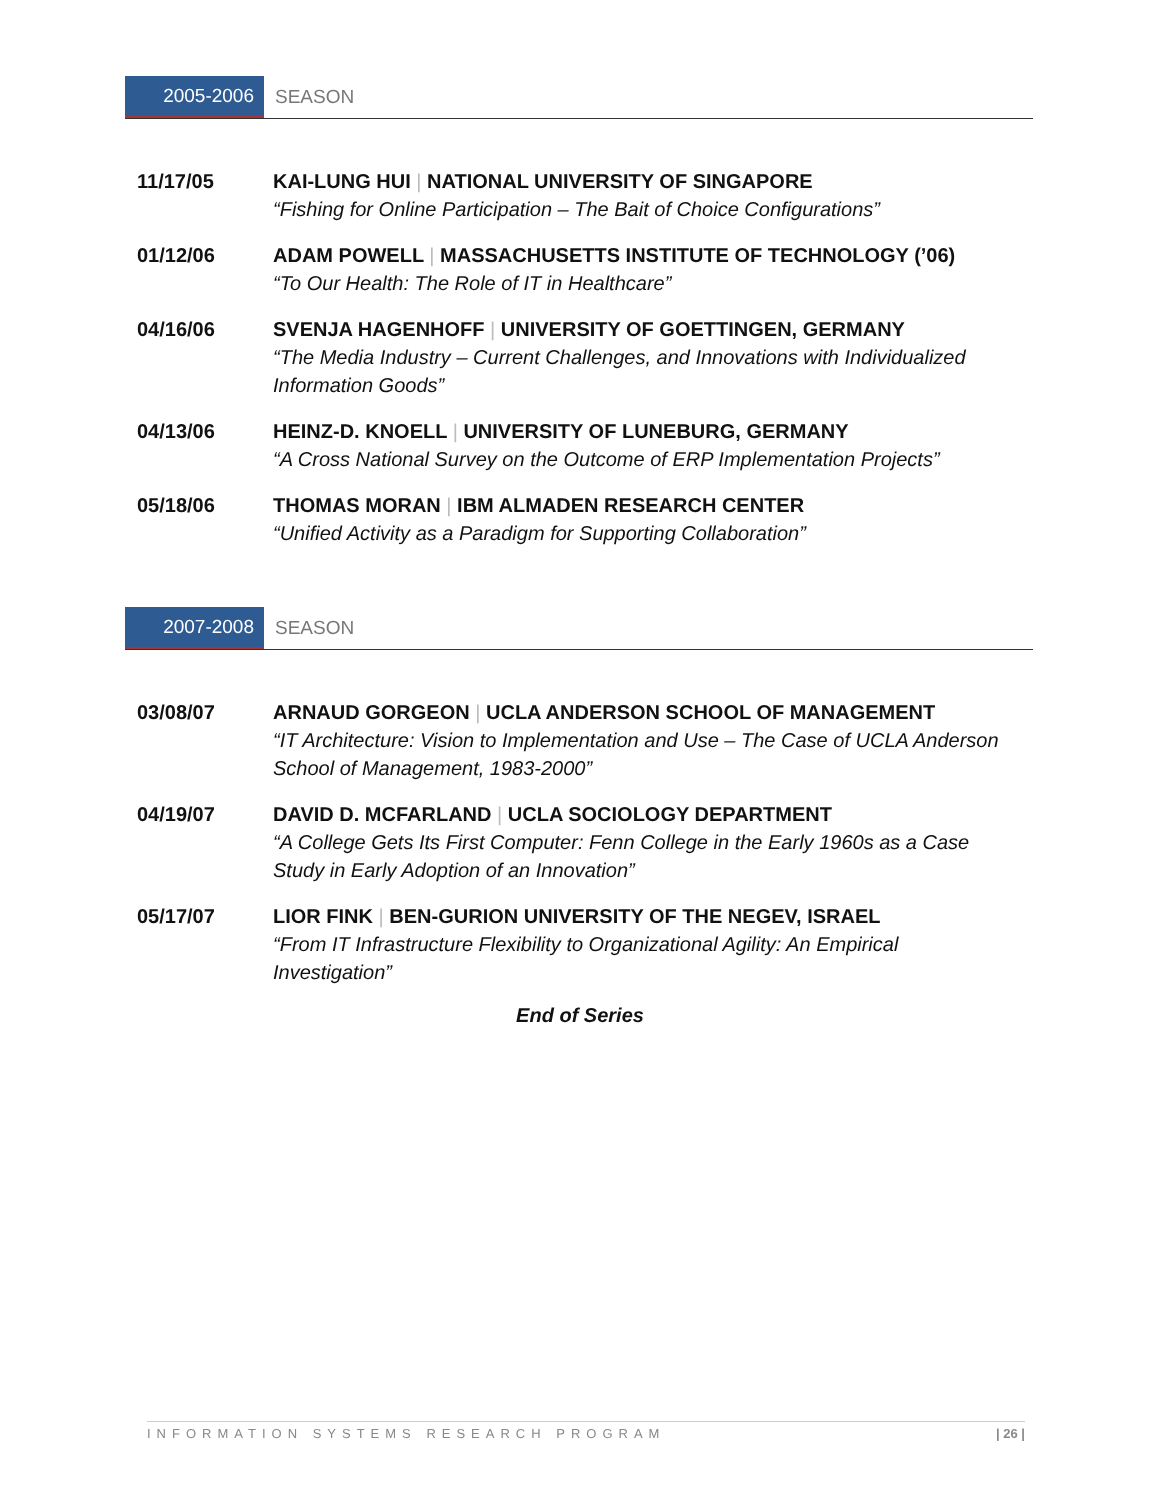2005-2006 SEASON
11/17/05 KAI-LUNG HUI | NATIONAL UNIVERSITY OF SINGAPORE
“Fishing for Online Participation – The Bait of Choice Configurations”
01/12/06 ADAM POWELL | MASSACHUSETTS INSTITUTE OF TECHNOLOGY (’06)
“To Our Health: The Role of IT in Healthcare”
04/16/06 SVENJA HAGENHOFF | UNIVERSITY OF GOETTINGEN, GERMANY
“The Media Industry – Current Challenges, and Innovations with Individualized
Information Goods”
04/13/06 HEINZ-D. KNOELL | UNIVERSITY OF LUNEBURG, GERMANY
“A Cross National Survey on the Outcome of ERP Implementation Projects”
05/18/06 THOMAS MORAN | IBM ALMADEN RESEARCH CENTER
“Unified Activity as a Paradigm for Supporting Collaboration”
2007-2008 SEASON
03/08/07 ARNAUD GORGEON | UCLA ANDERSON SCHOOL OF MANAGEMENT
“IT Architecture: Vision to Implementation and Use – The Case of UCLA Anderson
School of Management, 1983-2000”
04/19/07 DAVID D. MCFARLAND | UCLA SOCIOLOGY DEPARTMENT
“A College Gets Its First Computer: Fenn College in the Early 1960s as a Case
Study in Early Adoption of an Innovation”
05/17/07 LIOR FINK | BEN-GURION UNIVERSITY OF THE NEGEV, ISRAEL
“From IT Infrastructure Flexibility to Organizational Agility: An Empirical
Investigation”
End of Series
INFORMATION SYSTEMS RESEARCH PROGRAM | 26 |